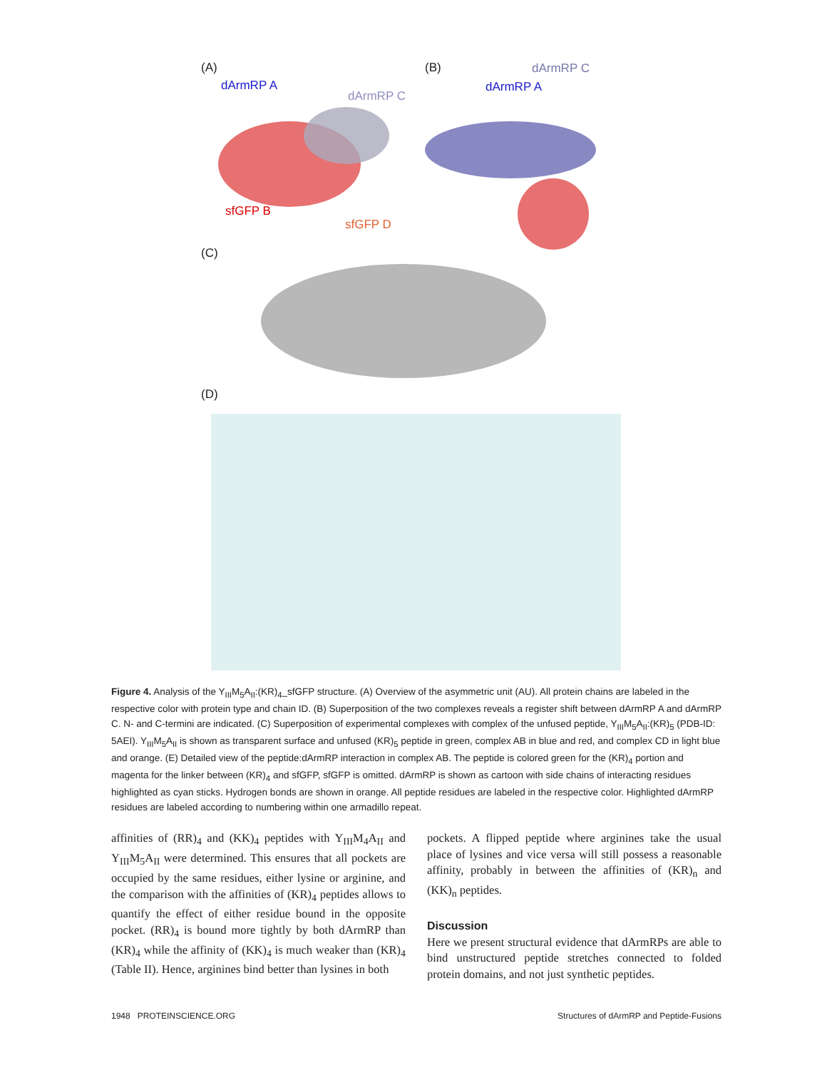(A) (B)
dArmRP A
dArmRP C
sfGFP B
sfGFP D
dArmRP C
dArmRP A
(C)
(D)
Figure 4. Analysis of the Y<sub>III</sub>M<sub>5</sub>A<sub>II</sub>:(KR)<sub>4</sub>_sfGFP structure. (A) Overview of the asymmetric unit (AU). All protein chains are labeled in the respective color with protein type and chain ID. (B) Superposition of the two complexes reveals a register shift between dArmRP A and dArmRP C. N- and C-termini are indicated. (C) Superposition of experimental complexes with complex of the unfused peptide, Y<sub>III</sub>M<sub>5</sub>A<sub>II</sub>:(KR)<sub>5</sub> (PDB-ID: 5AEI). Y<sub>III</sub>M<sub>5</sub>A<sub>II</sub> is shown as transparent surface and unfused (KR)<sub>5</sub> peptide in green, complex AB in blue and red, and complex CD in light blue and orange. (E) Detailed view of the peptide:dArmRP interaction in complex AB. The peptide is colored green for the (KR)<sub>4</sub> portion and magenta for the linker between (KR)<sub>4</sub> and sfGFP, sfGFP is omitted. dArmRP is shown as cartoon with side chains of interacting residues highlighted as cyan sticks. Hydrogen bonds are shown in orange. All peptide residues are labeled in the respective color. Highlighted dArmRP residues are labeled according to numbering within one armadillo repeat.
affinities of (RR)<sub>4</sub> and (KK)<sub>4</sub> peptides with Y<sub>III</sub>M<sub>4</sub>A<sub>II</sub> and Y<sub>III</sub>M<sub>5</sub>A<sub>II</sub> were determined. This ensures that all pockets are occupied by the same residues, either lysine or arginine, and the comparison with the affinities of (KR)<sub>4</sub> peptides allows to quantify the effect of either residue bound in the opposite pocket. (RR)<sub>4</sub> is bound more tightly by both dArmRP than (KR)<sub>4</sub> while the affinity of (KK)<sub>4</sub> is much weaker than (KR)<sub>4</sub> (Table II). Hence, arginines bind better than lysines in both
pockets. A flipped peptide where arginines take the usual place of lysines and vice versa will still possess a reasonable affinity, probably in between the affinities of (KR)<sub>n</sub> and (KK)<sub>n</sub> peptides.
Discussion
Here we present structural evidence that dArmRPs are able to bind unstructured peptide stretches connected to folded protein domains, and not just synthetic peptides.
1948 PROTEINSCIENCE.ORG Structures of dArmRP and Peptide-Fusions